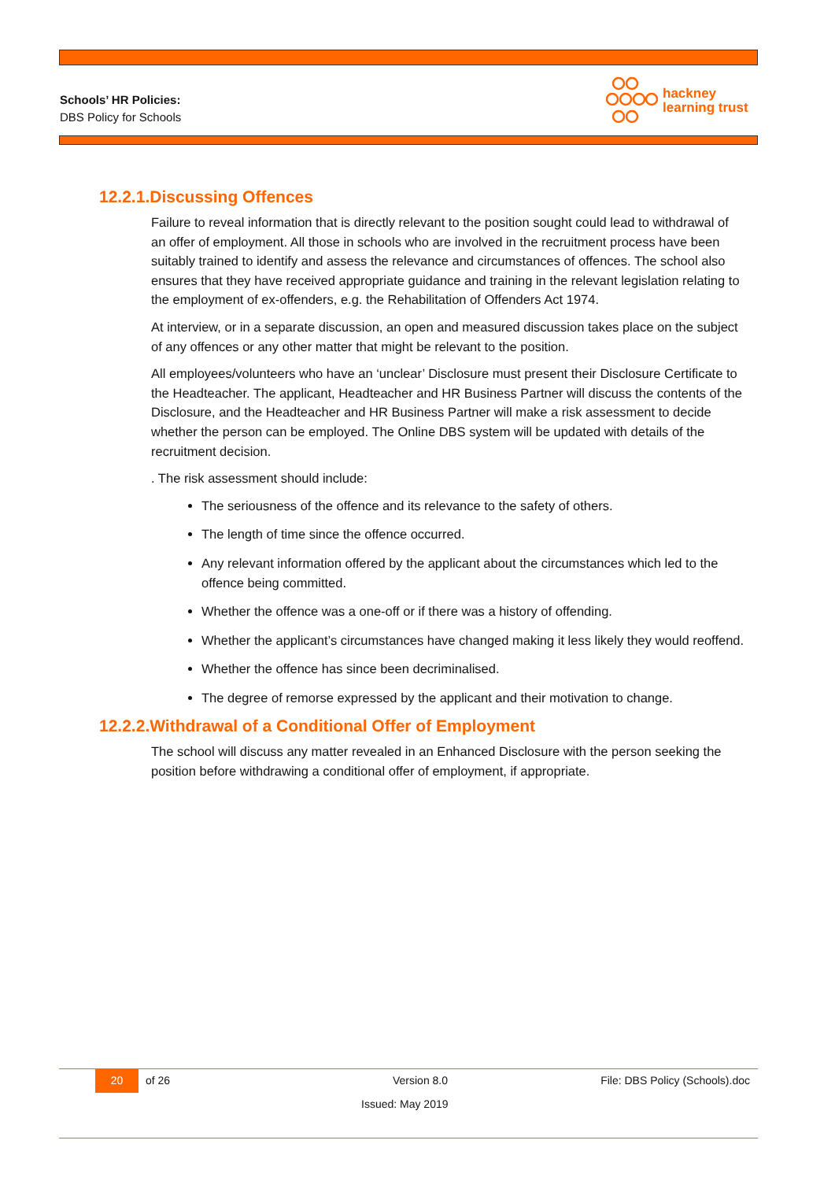Schools’ HR Policies:
DBS Policy for Schools
hackney
learning trust
12.2.1.Discussing Offences
Failure to reveal information that is directly relevant to the position sought could lead to withdrawal of an offer of employment. All those in schools who are involved in the recruitment process have been suitably trained to identify and assess the relevance and circumstances of offences. The school also ensures that they have received appropriate guidance and training in the relevant legislation relating to the employment of ex-offenders, e.g. the Rehabilitation of Offenders Act 1974.
At interview, or in a separate discussion, an open and measured discussion takes place on the subject of any offences or any other matter that might be relevant to the position.
All employees/volunteers who have an ‘unclear’ Disclosure must present their Disclosure Certificate to the Headteacher. The applicant, Headteacher and HR Business Partner will discuss the contents of the Disclosure, and the Headteacher and HR Business Partner will make a risk assessment to decide whether the person can be employed. The Online DBS system will be updated with details of the recruitment decision.
. The risk assessment should include:
The seriousness of the offence and its relevance to the safety of others.
The length of time since the offence occurred.
Any relevant information offered by the applicant about the circumstances which led to the offence being committed.
Whether the offence was a one-off or if there was a history of offending.
Whether the applicant’s circumstances have changed making it less likely they would reoffend.
Whether the offence has since been decriminalised.
The degree of remorse expressed by the applicant and their motivation to change.
12.2.2.Withdrawal of a Conditional Offer of Employment
The school will discuss any matter revealed in an Enhanced Disclosure with the person seeking the position before withdrawing a conditional offer of employment, if appropriate.
20 of 26 Version 8.0 File: DBS Policy (Schools).doc
Issued: May 2019